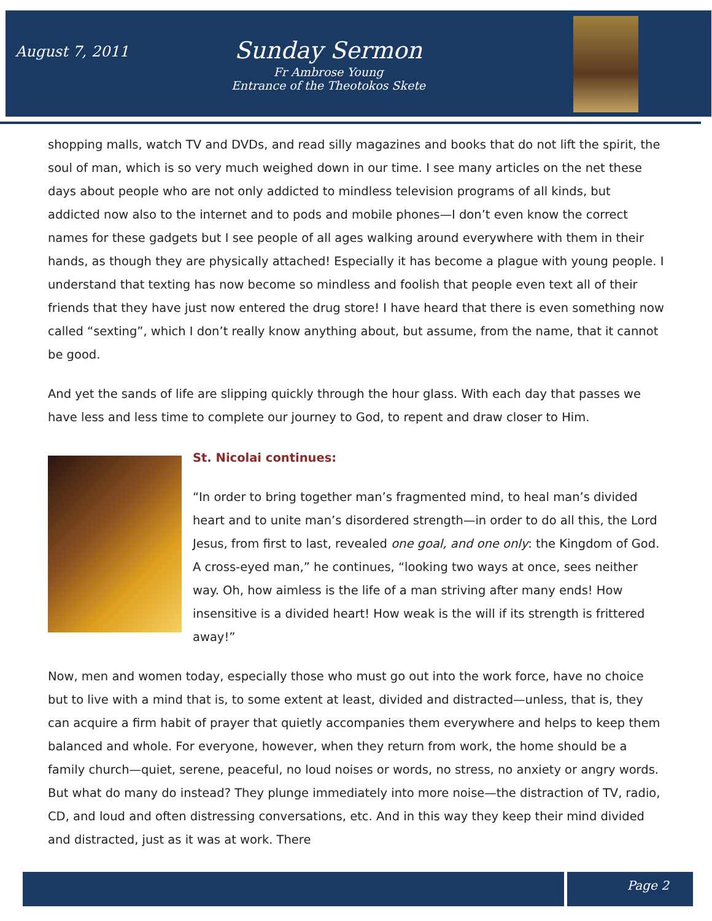August 7, 2011
Sunday Sermon
Fr Ambrose Young
Entrance of the Theotokos Skete
shopping malls, watch TV and DVDs, and read silly magazines and books that do not lift the spirit, the soul of man, which is so very much weighed down in our time. I see many articles on the net these days about people who are not only addicted to mindless television programs of all kinds, but addicted now also to the internet and to pods and mobile phones—I don’t even know the correct names for these gadgets but I see people of all ages walking around everywhere with them in their hands, as though they are physically attached! Especially it has become a plague with young people. I understand that texting has now become so mindless and foolish that people even text all of their friends that they have just now entered the drug store! I have heard that there is even something now called “sexting”, which I don’t really know anything about, but assume, from the name, that it cannot be good.
And yet the sands of life are slipping quickly through the hour glass. With each day that passes we have less and less time to complete our journey to God, to repent and draw closer to Him.
St. Nicolai continues:
“In order to bring together man’s fragmented mind, to heal man’s divided heart and to unite man’s disordered strength—in order to do all this, the Lord Jesus, from first to last, revealed one goal, and one only: the Kingdom of God. A cross-eyed man,” he continues, “looking two ways at once, sees neither way. Oh, how aimless is the life of a man striving after many ends! How insensitive is a divided heart! How weak is the will if its strength is frittered away!”
Now, men and women today, especially those who must go out into the work force, have no choice but to live with a mind that is, to some extent at least, divided and distracted—unless, that is, they can acquire a firm habit of prayer that quietly accompanies them everywhere and helps to keep them balanced and whole. For everyone, however, when they return from work, the home should be a family church—quiet, serene, peaceful, no loud noises or words, no stress, no anxiety or angry words. But what do many do instead? They plunge immediately into more noise—the distraction of TV, radio, CD, and loud and often distressing conversations, etc. And in this way they keep their mind divided and distracted, just as it was at work. There
Page 2